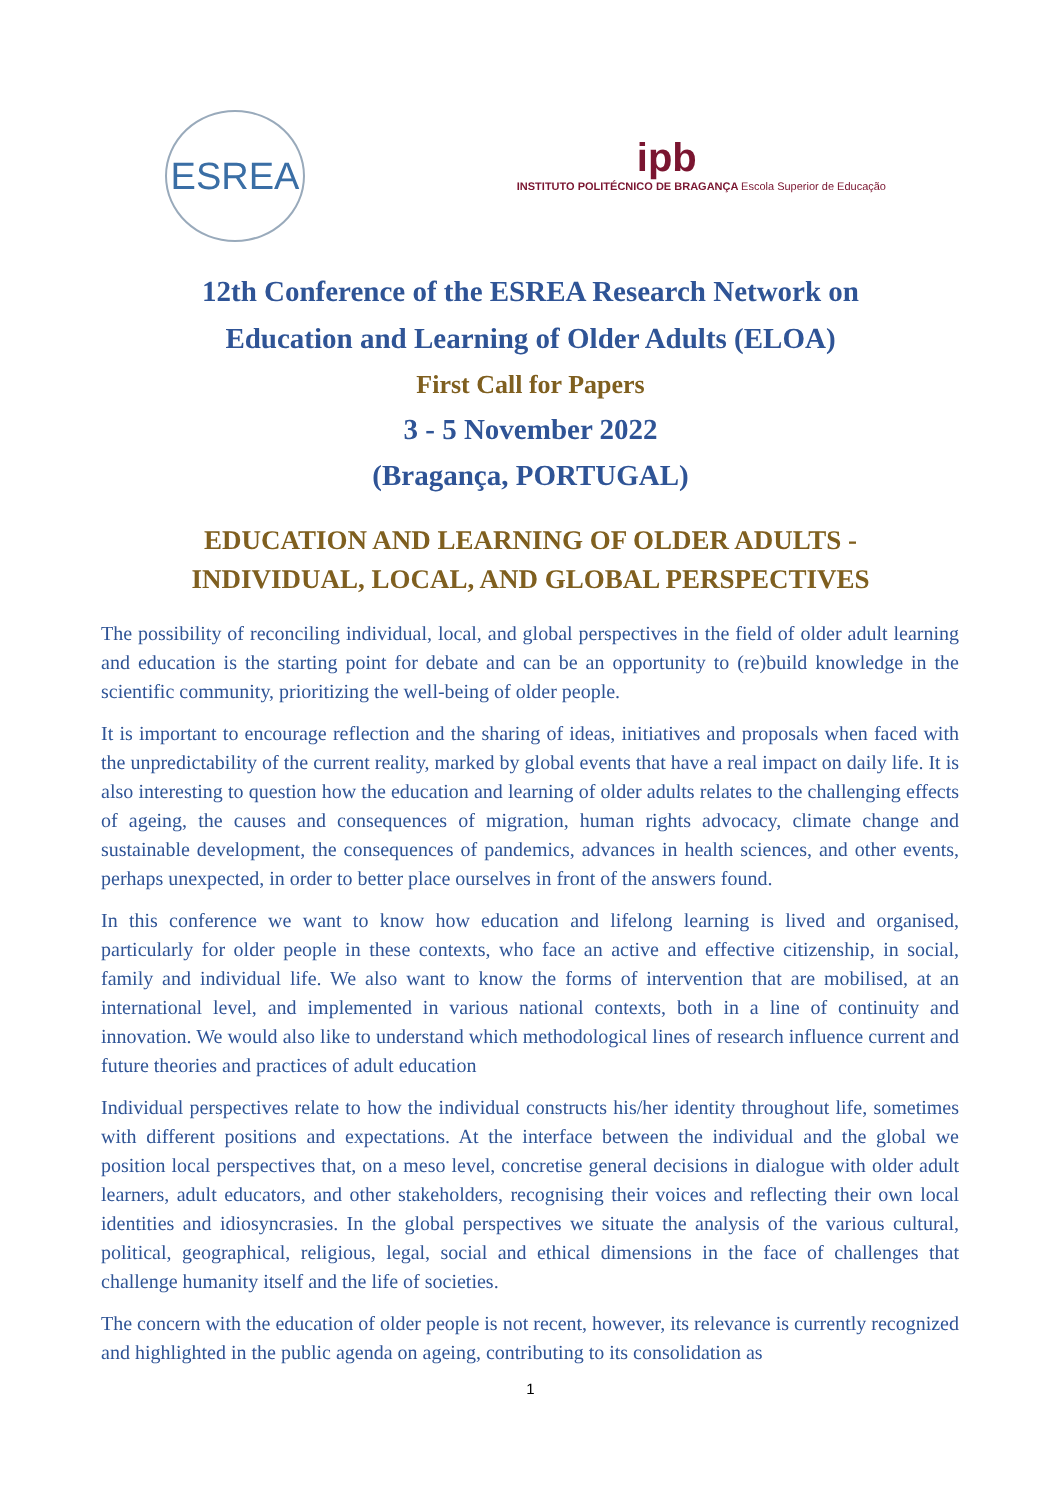ESREA
ipb
INSTITUTO POLITÉCNICO DE BRAGANÇA Escola Superior de Educação
12th Conference of the ESREA Research Network on
Education and Learning of Older Adults (ELOA)
First Call for Papers
3 - 5 November 2022
(Bragança, PORTUGAL)
EDUCATION AND LEARNING OF OLDER ADULTS - INDIVIDUAL, LOCAL, AND GLOBAL PERSPECTIVES
The possibility of reconciling individual, local, and global perspectives in the field of older adult learning and education is the starting point for debate and can be an opportunity to (re)build knowledge in the scientific community, prioritizing the well-being of older people.
It is important to encourage reflection and the sharing of ideas, initiatives and proposals when faced with the unpredictability of the current reality, marked by global events that have a real impact on daily life. It is also interesting to question how the education and learning of older adults relates to the challenging effects of ageing, the causes and consequences of migration, human rights advocacy, climate change and sustainable development, the consequences of pandemics, advances in health sciences, and other events, perhaps unexpected, in order to better place ourselves in front of the answers found.
In this conference we want to know how education and lifelong learning is lived and organised, particularly for older people in these contexts, who face an active and effective citizenship, in social, family and individual life. We also want to know the forms of intervention that are mobilised, at an international level, and implemented in various national contexts, both in a line of continuity and innovation. We would also like to understand which methodological lines of research influence current and future theories and practices of adult education
Individual perspectives relate to how the individual constructs his/her identity throughout life, sometimes with different positions and expectations. At the interface between the individual and the global we position local perspectives that, on a meso level, concretise general decisions in dialogue with older adult learners, adult educators, and other stakeholders, recognising their voices and reflecting their own local identities and idiosyncrasies. In the global perspectives we situate the analysis of the various cultural, political, geographical, religious, legal, social and ethical dimensions in the face of challenges that challenge humanity itself and the life of societies.
The concern with the education of older people is not recent, however, its relevance is currently recognized and highlighted in the public agenda on ageing, contributing to its consolidation as
1